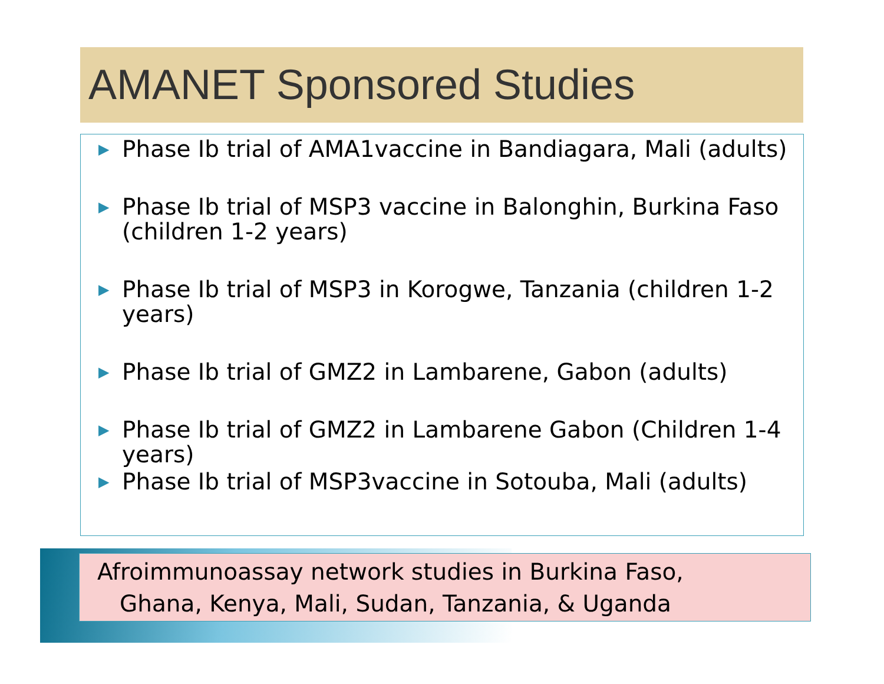AMANET Sponsored Studies
▶ Phase Ib trial of AMA1vaccine in Bandiagara, Mali (adults)
▶ Phase Ib trial of MSP3 vaccine in Balonghin, Burkina Faso (children 1-2 years)
▶ Phase Ib trial of MSP3 in Korogwe, Tanzania (children 1-2 years)
▶ Phase Ib trial of GMZ2 in Lambarene, Gabon (adults)
▶ Phase Ib trial of GMZ2 in Lambarene Gabon (Children 1-4 years)
▶ Phase Ib trial of MSP3vaccine in Sotouba, Mali (adults)
Afroimmunoassay network studies in Burkina Faso,
Ghana, Kenya, Mali, Sudan, Tanzania, & Uganda